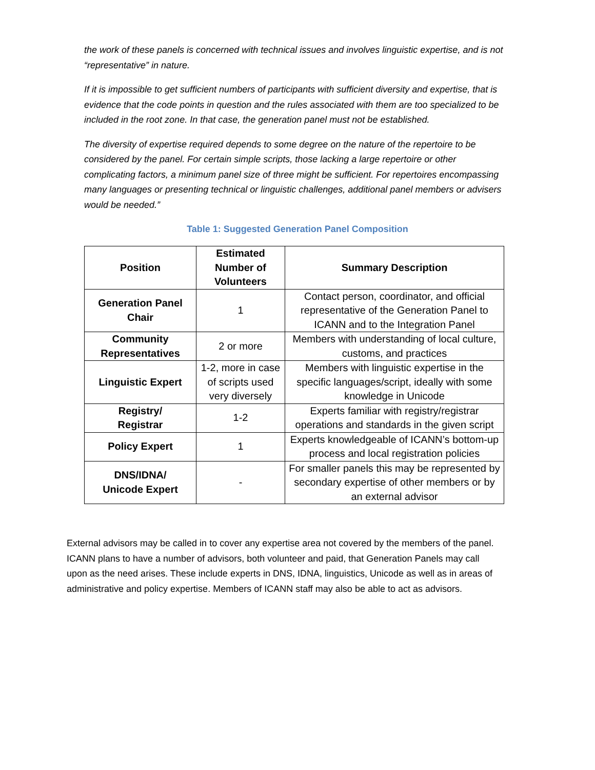the work of these panels is concerned with technical issues and involves linguistic expertise, and is not “representative” in nature.
If it is impossible to get sufficient numbers of participants with sufficient diversity and expertise, that is evidence that the code points in question and the rules associated with them are too specialized to be included in the root zone. In that case, the generation panel must not be established.
The diversity of expertise required depends to some degree on the nature of the repertoire to be considered by the panel. For certain simple scripts, those lacking a large repertoire or other complicating factors, a minimum panel size of three might be sufficient. For repertoires encompassing many languages or presenting technical or linguistic challenges, additional panel members or advisers would be needed.”
Table 1: Suggested Generation Panel Composition
| Position | Estimated Number of Volunteers | Summary Description |
| --- | --- | --- |
| Generation Panel Chair | 1 | Contact person, coordinator, and official representative of the Generation Panel to ICANN and to the Integration Panel |
| Community Representatives | 2 or more | Members with understanding of local culture, customs, and practices |
| Linguistic Expert | 1-2, more in case of scripts used very diversely | Members with linguistic expertise in the specific languages/script, ideally with some knowledge in Unicode |
| Registry/ Registrar | 1-2 | Experts familiar with registry/registrar operations and standards in the given script |
| Policy Expert | 1 | Experts knowledgeable of ICANN’s bottom-up process and local registration policies |
| DNS/IDNA/ Unicode Expert | - | For smaller panels this may be represented by secondary expertise of other members or by an external advisor |
External advisors may be called in to cover any expertise area not covered by the members of the panel. ICANN plans to have a number of advisors, both volunteer and paid, that Generation Panels may call upon as the need arises. These include experts in DNS, IDNA, linguistics, Unicode as well as in areas of administrative and policy expertise. Members of ICANN staff may also be able to act as advisors.